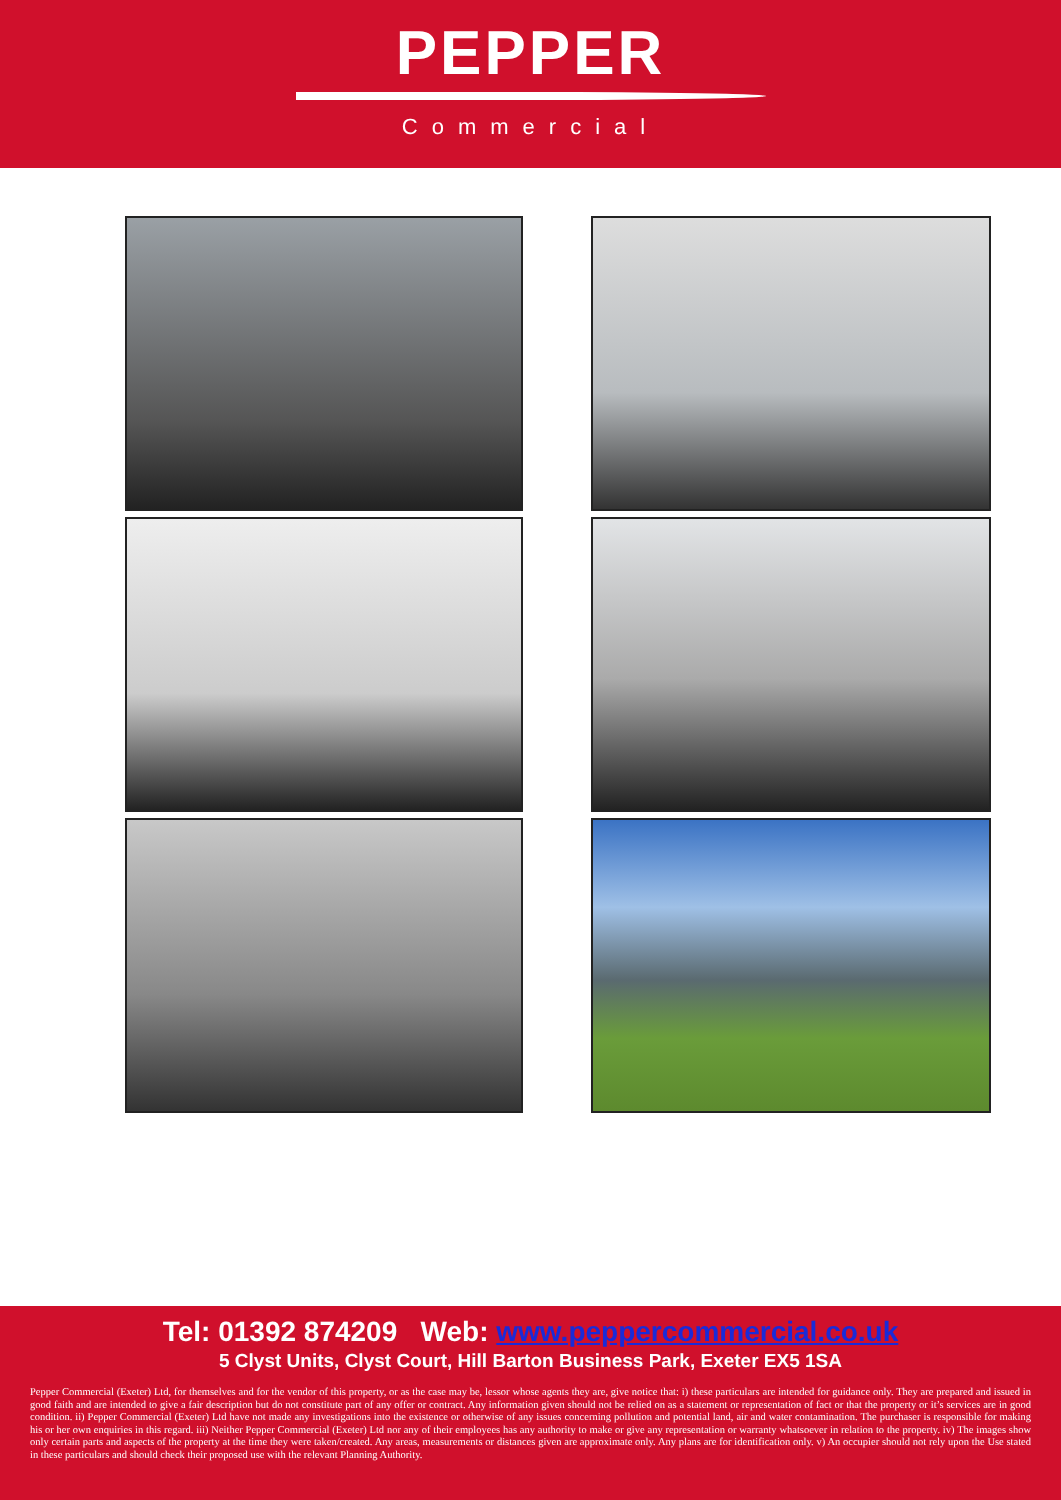PEPPER
Commercial
Tel: 01392 874209 Web: www.peppercommercial.co.uk
5 Clyst Units, Clyst Court, Hill Barton Business Park, Exeter EX5 1SA
Pepper Commercial (Exeter) Ltd, for themselves and for the vendor of this property, or as the case may be, lessor whose agents they are, give notice that: i) these particulars are intended for guidance only. They are prepared and issued in good faith and are intended to give a fair description but do not constitute part of any offer or contract. Any information given should not be relied on as a statement or representation of fact or that the property or it’s services are in good condition. ii) Pepper Commercial (Exeter) Ltd have not made any investigations into the existence or otherwise of any issues concerning pollution and potential land, air and water contamination. The purchaser is responsible for making his or her own enquiries in this regard. iii) Neither Pepper Commercial (Exeter) Ltd nor any of their employees has any authority to make or give any representation or warranty whatsoever in relation to the property. iv) The images show only certain parts and aspects of the property at the time they were taken/created. Any areas, measurements or distances given are approximate only. Any plans are for identification only. v) An occupier should not rely upon the Use stated in these particulars and should check their proposed use with the relevant Planning Authority.